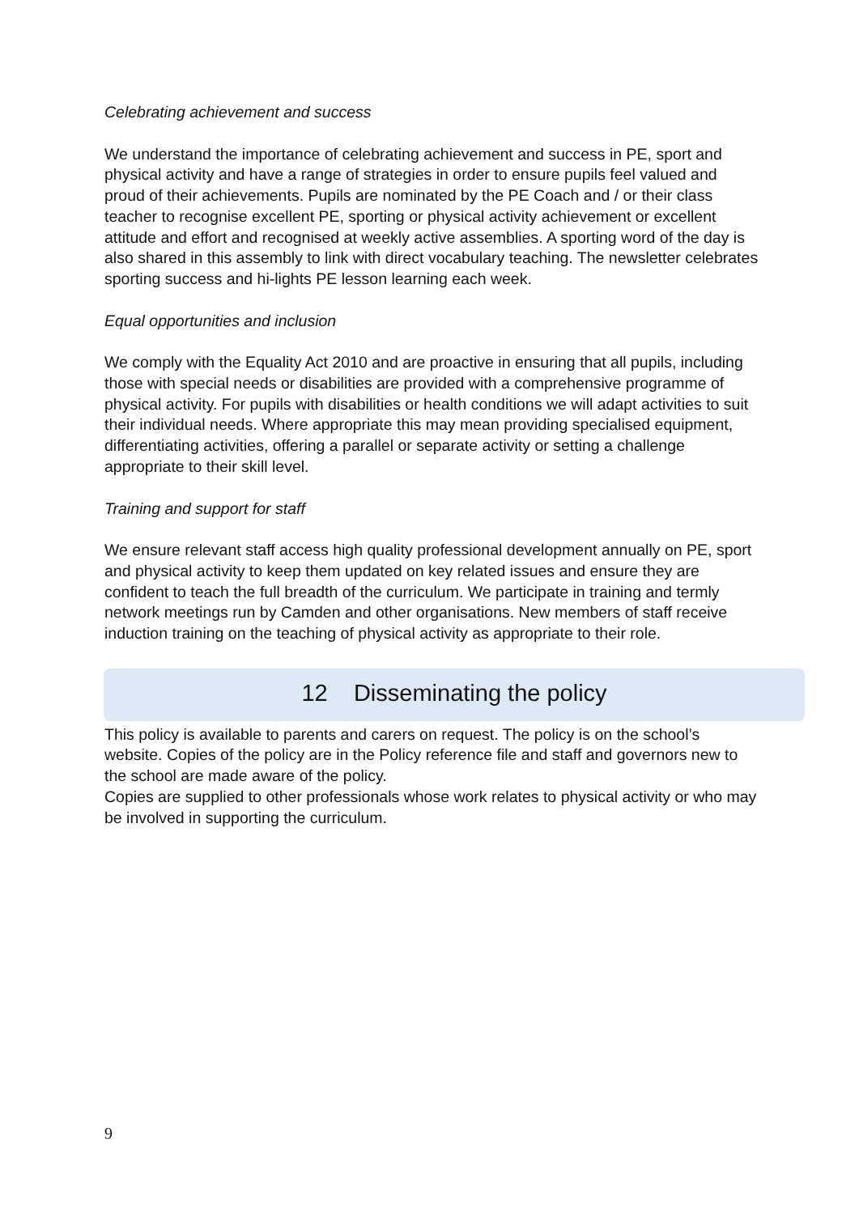Celebrating achievement and success
We understand the importance of celebrating achievement and success in PE, sport and physical activity and have a range of strategies in order to ensure pupils feel valued and proud of their achievements. Pupils are nominated by the PE Coach and / or their class teacher to recognise excellent PE, sporting or physical activity achievement or excellent attitude and effort and recognised at weekly active assemblies. A sporting word of the day is also shared in this assembly to link with direct vocabulary teaching. The newsletter celebrates sporting success and hi-lights PE lesson learning each week.
Equal opportunities and inclusion
We comply with the Equality Act 2010 and are proactive in ensuring that all pupils, including those with special needs or disabilities are provided with a comprehensive programme of physical activity. For pupils with disabilities or health conditions we will adapt activities to suit their individual needs. Where appropriate this may mean providing specialised equipment, differentiating activities, offering a parallel or separate activity or setting a challenge appropriate to their skill level.
Training and support for staff
We ensure relevant staff access high quality professional development annually on PE, sport and physical activity to keep them updated on key related issues and ensure they are confident to teach the full breadth of the curriculum. We participate in training and termly network meetings run by Camden and other organisations. New members of staff receive induction training on the teaching of physical activity as appropriate to their role.
12 Disseminating the policy
This policy is available to parents and carers on request. The policy is on the school’s website. Copies of the policy are in the Policy reference file and staff and governors new to the school are made aware of the policy.
Copies are supplied to other professionals whose work relates to physical activity or who may be involved in supporting the curriculum.
9